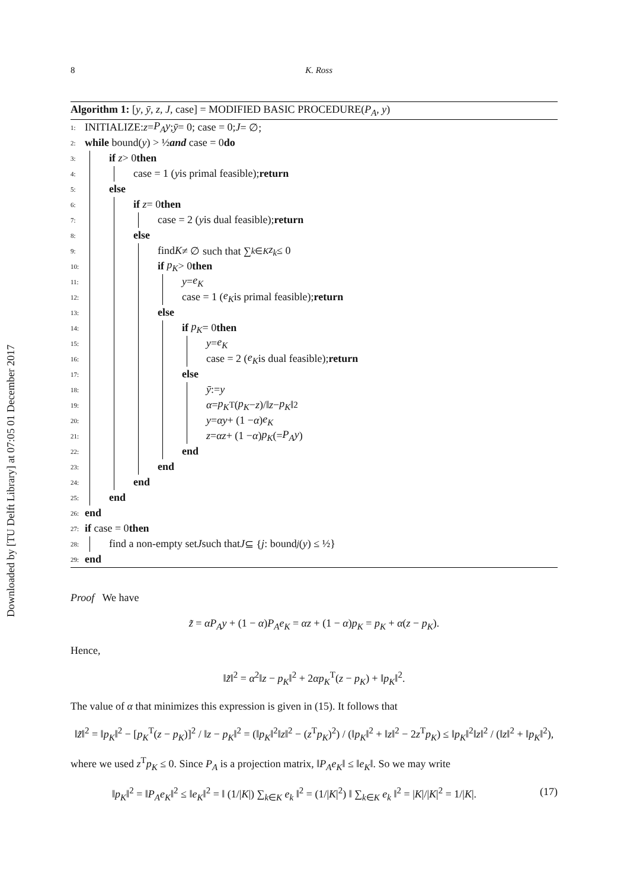Downloaded by [TU Delft Library] at 07:05 01 December 2017
8 K. Ross
Algorithm 1: [y, ȳ, z, J, case] = MODIFIED BASIC PROCEDURE(P<sub>A</sub>, y)
1: INITIALIZE: z = P<sub>A</sub>y; ȳ = 0; case = 0; J = ∅;
2: while bound(y) > ½ and case = 0 do
3: if z > 0 then
4: case = 1 (y is primal feasible); return
5: else
6: if z = 0 then
7: case = 2 (y is dual feasible); return
8: else
9: find K ≠ ∅ such that ∑<sub>k∈K</sub> z<sub>k</sub> ≤ 0
10: if p<sub>K</sub> > 0 then
11: y = e<sub>K</sub>
12: case = 1 (e<sub>K</sub> is primal feasible); return
13: else
14: if p<sub>K</sub> = 0 then
15: y = e<sub>K</sub>
16: case = 2 (e<sub>K</sub> is dual feasible); return
17: else
18: ȳ := y
19: α = p<sub>K</sub><sup>T</sup>(p<sub>K</sub> − z)/‖ z − p<sub>K</sub> ‖<sup>2</sup>
20: y = αy + (1 − α) e<sub>K</sub>
21: z = αz + (1 − α) p<sub>K</sub> (= P<sub>A</sub>y)
22: end
23: end
24: end
25: end
26: end
27: if case = 0 then
28: find a non-empty set J such that J ⊆ { j : bound<sub>j</sub> (y) ≤ ½}
29: end
Proof We have
z̃ = αP<sub>A</sub>y + (1 − α)P<sub>A</sub>e<sub>K</sub> = αz + (1 − α)p<sub>K</sub> = p<sub>K</sub> + α(z − p<sub>K</sub>).
Hence,
‖z̃‖<sup>2</sup> = α<sup>2</sup>‖z − p<sub>K</sub>‖<sup>2</sup> + 2αp<sub>K</sub><sup>T</sup>(z − p<sub>K</sub>) + ‖p<sub>K</sub>‖<sup>2</sup>.
The value of α that minimizes this expression is given in (15). It follows that
‖z̃‖<sup>2</sup> = ‖p<sub>K</sub>‖<sup>2</sup> − [p<sub>K</sub><sup>T</sup>(z − p<sub>K</sub>)]<sup>2</sup> / ‖z − p<sub>K</sub>‖<sup>2</sup> = (‖p<sub>K</sub>‖<sup>2</sup>‖z‖<sup>2</sup> − (z<sup>T</sup>p<sub>K</sub>)<sup>2</sup>) / (‖p<sub>K</sub>‖<sup>2</sup> + ‖z‖<sup>2</sup> − 2z<sup>T</sup>p<sub>K</sub>) ≤ ‖p<sub>K</sub>‖<sup>2</sup>‖z‖<sup>2</sup> / (‖z‖<sup>2</sup> + ‖p<sub>K</sub>‖<sup>2</sup>),
where we used z<sup>T</sup>p<sub>K</sub> ≤ 0. Since P<sub>A</sub> is a projection matrix, ‖P<sub>A</sub>e<sub>K</sub>‖ ≤ ‖e<sub>K</sub>‖. So we may write
‖p<sub>K</sub>‖<sup>2</sup> = ‖P<sub>A</sub>e<sub>K</sub>‖<sup>2</sup> ≤ ‖e<sub>K</sub>‖<sup>2</sup> = ‖ (1/|K|) ∑<sub>k∈K</sub> e<sub>k</sub> ‖<sup>2</sup> = (1/|K|<sup>2</sup>) ‖ ∑<sub>k∈K</sub> e<sub>k</sub> ‖<sup>2</sup> = |K|/|K|<sup>2</sup> = 1/|K|. (17)